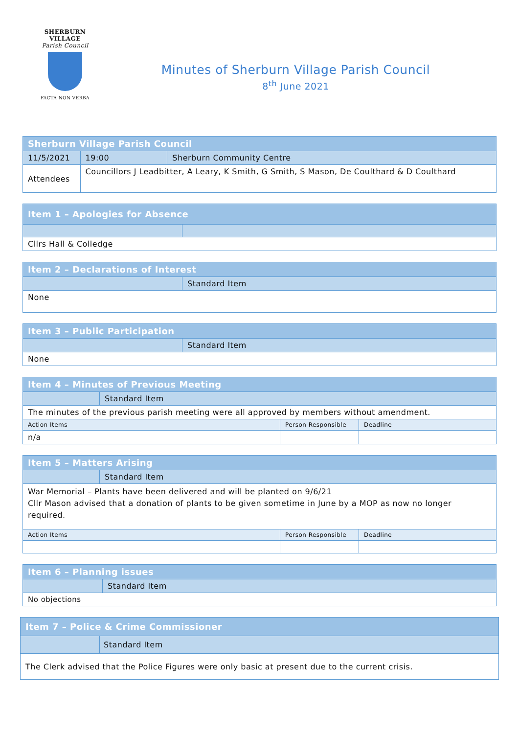SHERBURN VILLAGE
Parish Council
FACTA NON VERBA
Minutes of Sherburn Village Parish Council
8<sup>th</sup> June 2021
| Sherburn Village Parish Council | | | |
| --- | --- | --- | --- |
| 11/5/2021 | | 19:00 | Sherburn Community Centre |
| Attendees | Councillors J Leadbitter, A Leary, K Smith, G Smith, S Mason, De Coulthard & D Coulthard | | |
| Item 1 – Apologies for Absence | |
| --- | --- |
| Cllrs Hall & Colledge | |
| Item 2 – Declarations of Interest | |
| --- | --- |
| | Standard Item |
| None | |
| Item 3 – Public Participation | |
| --- | --- |
| | Standard Item |
| None | |
| Item 4 – Minutes of Previous Meeting | | | |
| --- | --- | --- | --- |
| | Standard Item | | |
| The minutes of the previous parish meeting were all approved by members without amendment. | | | |
| Action Items | | Person Responsible | Deadline |
| n/a | | | |
| Item 5 – Matters Arising | | | |
| --- | --- | --- | --- |
| | Standard Item | | |
| War Memorial – Plants have been delivered and will be planted on 9/6/21 Cllr Mason advised that a donation of plants to be given sometime in June by a MOP as now no longer required. | | | |
| Action Items | | Person Responsible | Deadline |
| Item 6 – Planning issues | |
| --- | --- |
| | Standard Item |
| No objections | |
| Item 7 – Police & Crime Commissioner | |
| --- | --- |
| | Standard Item |
| The Clerk advised that the Police Figures were only basic at present due to the current crisis. | |